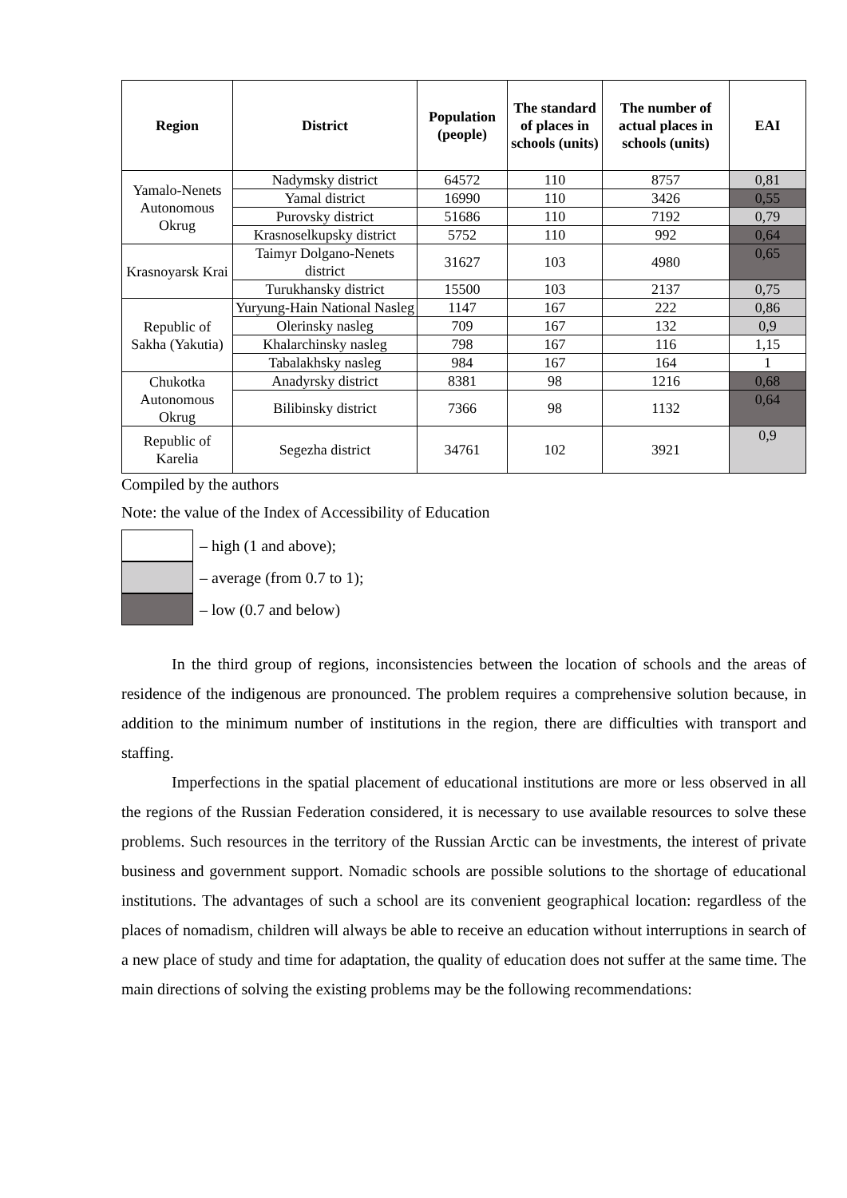| Region | District | Population (people) | The standard of places in schools (units) | The number of actual places in schools (units) | EAI |
| --- | --- | --- | --- | --- | --- |
| Yamalo-Nenets Autonomous Okrug | Nadymsky district | 64572 | 110 | 8757 | 0,81 |
| | Yamal district | 16990 | 110 | 3426 | 0,55 |
| | Purovsky district | 51686 | 110 | 7192 | 0,79 |
| | Krasnoselkupsky district | 5752 | 110 | 992 | 0,64 |
| Krasnoyarsk Krai | Taimyr Dolgano-Nenets district | 31627 | 103 | 4980 | 0,65 |
| | Turukhansky district | 15500 | 103 | 2137 | 0,75 |
| Republic of Sakha (Yakutia) | Yuryung-Hain National Nasleg | 1147 | 167 | 222 | 0,86 |
| | Olerinsky nasleg | 709 | 167 | 132 | 0,9 |
| | Khalarchinsky nasleg | 798 | 167 | 116 | 1,15 |
| | Tabalakhsky nasleg | 984 | 167 | 164 | 1 |
| Chukotka Autonomous Okrug | Anadyrsky district | 8381 | 98 | 1216 | 0,68 |
| | Bilibinsky district | 7366 | 98 | 1132 | 0,64 |
| Republic of Karelia | Segezha district | 34761 | 102 | 3921 | 0,9 |
Compiled by the authors
Note: the value of the Index of Accessibility of Education
– high (1 and above);
– average (from 0.7 to 1);
– low (0.7 and below)
In the third group of regions, inconsistencies between the location of schools and the areas of residence of the indigenous are pronounced. The problem requires a comprehensive solution because, in addition to the minimum number of institutions in the region, there are difficulties with transport and staffing.
Imperfections in the spatial placement of educational institutions are more or less observed in all the regions of the Russian Federation considered, it is necessary to use available resources to solve these problems. Such resources in the territory of the Russian Arctic can be investments, the interest of private business and government support. Nomadic schools are possible solutions to the shortage of educational institutions. The advantages of such a school are its convenient geographical location: regardless of the places of nomadism, children will always be able to receive an education without interruptions in search of a new place of study and time for adaptation, the quality of education does not suffer at the same time. The main directions of solving the existing problems may be the following recommendations: